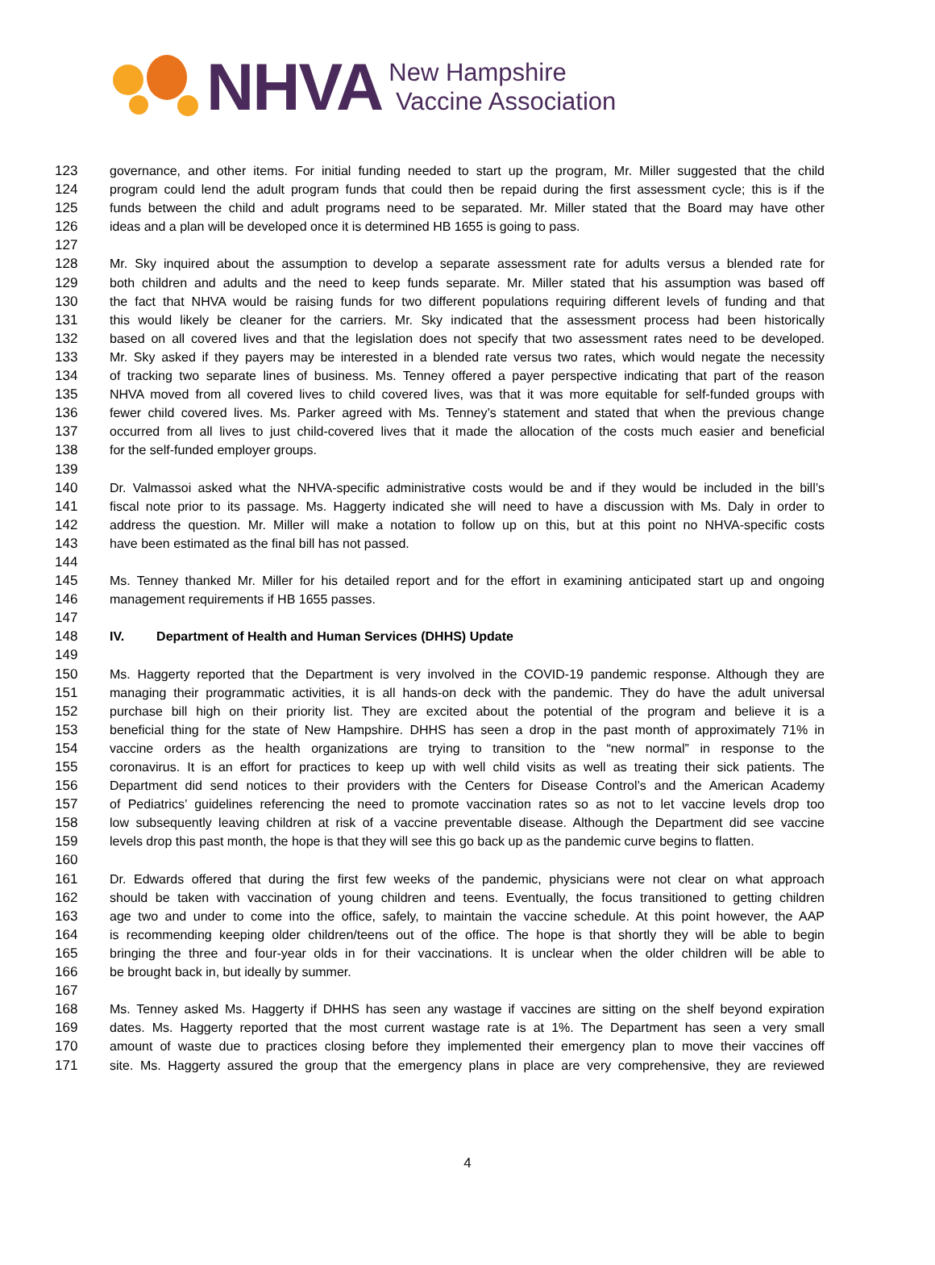NHVA
New Hampshire
Vaccine Association
123 governance, and other items. For initial funding needed to start up the program, Mr. Miller suggested that the child
124 program could lend the adult program funds that could then be repaid during the first assessment cycle; this is if the
125 funds between the child and adult programs need to be separated. Mr. Miller stated that the Board may have other
126 ideas and a plan will be developed once it is determined HB 1655 is going to pass.
127
128 Mr. Sky inquired about the assumption to develop a separate assessment rate for adults versus a blended rate for
129 both children and adults and the need to keep funds separate. Mr. Miller stated that his assumption was based off
130 the fact that NHVA would be raising funds for two different populations requiring different levels of funding and that
131 this would likely be cleaner for the carriers. Mr. Sky indicated that the assessment process had been historically
132 based on all covered lives and that the legislation does not specify that two assessment rates need to be developed.
133 Mr. Sky asked if they payers may be interested in a blended rate versus two rates, which would negate the necessity
134 of tracking two separate lines of business. Ms. Tenney offered a payer perspective indicating that part of the reason
135 NHVA moved from all covered lives to child covered lives, was that it was more equitable for self-funded groups with
136 fewer child covered lives. Ms. Parker agreed with Ms. Tenney’s statement and stated that when the previous change
137 occurred from all lives to just child-covered lives that it made the allocation of the costs much easier and beneficial
138 for the self-funded employer groups.
139
140 Dr. Valmassoi asked what the NHVA-specific administrative costs would be and if they would be included in the bill’s
141 fiscal note prior to its passage. Ms. Haggerty indicated she will need to have a discussion with Ms. Daly in order to
142 address the question. Mr. Miller will make a notation to follow up on this, but at this point no NHVA-specific costs
143 have been estimated as the final bill has not passed.
144
145 Ms. Tenney thanked Mr. Miller for his detailed report and for the effort in examining anticipated start up and ongoing
146 management requirements if HB 1655 passes.
147
148 IV. Department of Health and Human Services (DHHS) Update
149
150 Ms. Haggerty reported that the Department is very involved in the COVID-19 pandemic response. Although they are
151 managing their programmatic activities, it is all hands-on deck with the pandemic. They do have the adult universal
152 purchase bill high on their priority list. They are excited about the potential of the program and believe it is a
153 beneficial thing for the state of New Hampshire. DHHS has seen a drop in the past month of approximately 71% in
154 vaccine orders as the health organizations are trying to transition to the “new normal” in response to the
155 coronavirus. It is an effort for practices to keep up with well child visits as well as treating their sick patients. The
156 Department did send notices to their providers with the Centers for Disease Control’s and the American Academy
157 of Pediatrics’ guidelines referencing the need to promote vaccination rates so as not to let vaccine levels drop too
158 low subsequently leaving children at risk of a vaccine preventable disease. Although the Department did see vaccine
159 levels drop this past month, the hope is that they will see this go back up as the pandemic curve begins to flatten.
160
161 Dr. Edwards offered that during the first few weeks of the pandemic, physicians were not clear on what approach
162 should be taken with vaccination of young children and teens. Eventually, the focus transitioned to getting children
163 age two and under to come into the office, safely, to maintain the vaccine schedule. At this point however, the AAP
164 is recommending keeping older children/teens out of the office. The hope is that shortly they will be able to begin
165 bringing the three and four-year olds in for their vaccinations. It is unclear when the older children will be able to
166 be brought back in, but ideally by summer.
167
168 Ms. Tenney asked Ms. Haggerty if DHHS has seen any wastage if vaccines are sitting on the shelf beyond expiration
169 dates. Ms. Haggerty reported that the most current wastage rate is at 1%. The Department has seen a very small
170 amount of waste due to practices closing before they implemented their emergency plan to move their vaccines off
171 site. Ms. Haggerty assured the group that the emergency plans in place are very comprehensive, they are reviewed
4